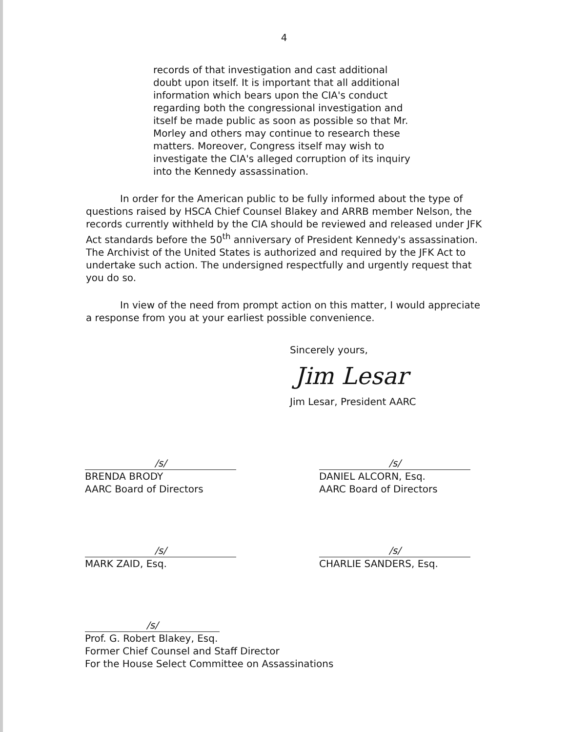4
records of that investigation and cast additional doubt upon itself. It is important that all additional information which bears upon the CIA's conduct regarding both the congressional investigation and itself be made public as soon as possible so that Mr. Morley and others may continue to research these matters. Moreover, Congress itself may wish to investigate the CIA's alleged corruption of its inquiry into the Kennedy assassination.
In order for the American public to be fully informed about the type of questions raised by HSCA Chief Counsel Blakey and ARRB member Nelson, the records currently withheld by the CIA should be reviewed and released under JFK Act standards before the 50<sup>th</sup> anniversary of President Kennedy's assassination. The Archivist of the United States is authorized and required by the JFK Act to undertake such action. The undersigned respectfully and urgently request that you do so.
In view of the need from prompt action on this matter, I would appreciate a response from you at your earliest possible convenience.
Sincerely yours,
Jim Lesar
Jim Lesar, President AARC
/s/
BRENDA BRODY
AARC Board of Directors
/s/
DANIEL ALCORN, Esq.
AARC Board of Directors
/s/
MARK ZAID, Esq.
/s/
CHARLIE SANDERS, Esq.
/s/
Prof. G. Robert Blakey, Esq.
Former Chief Counsel and Staff Director
For the House Select Committee on Assassinations